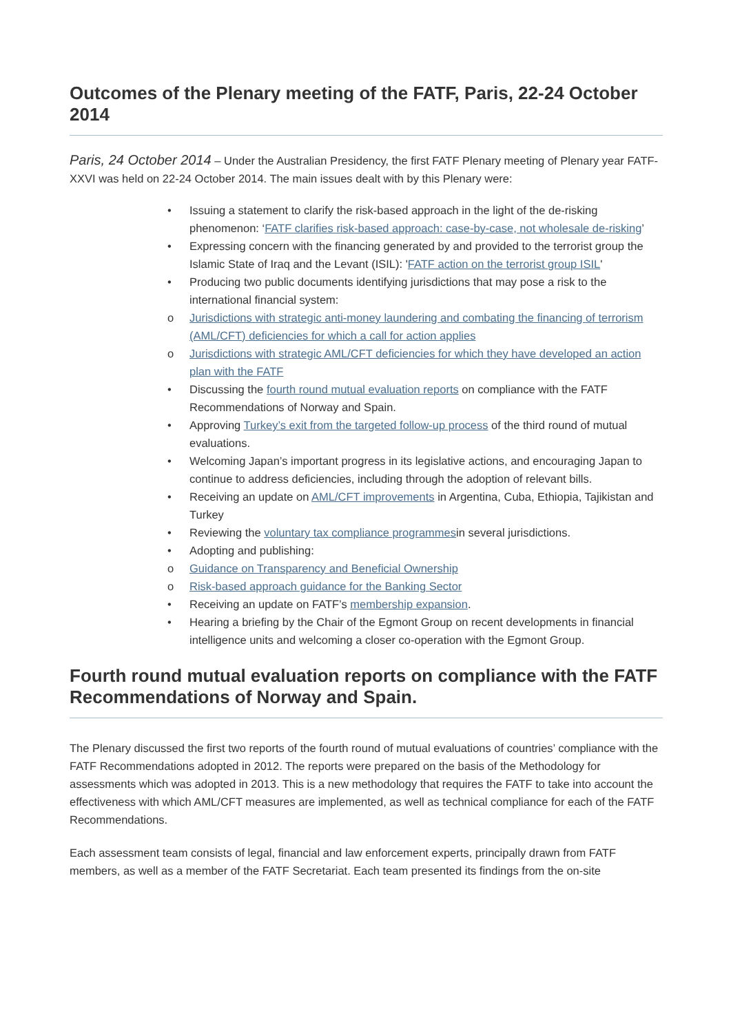Outcomes of the Plenary meeting of the FATF, Paris, 22-24 October 2014
Paris, 24 October 2014 – Under the Australian Presidency, the first FATF Plenary meeting of Plenary year FATF-XXVI was held on 22-24 October 2014. The main issues dealt with by this Plenary were:
• Issuing a statement to clarify the risk-based approach in the light of the de-risking phenomenon: ‘FATF clarifies risk-based approach: case-by-case, not wholesale de-risking’
• Expressing concern with the financing generated by and provided to the terrorist group the Islamic State of Iraq and the Levant (ISIL): 'FATF action on the terrorist group ISIL'
• Producing two public documents identifying jurisdictions that may pose a risk to the international financial system:
o Jurisdictions with strategic anti-money laundering and combating the financing of terrorism (AML/CFT) deficiencies for which a call for action applies
o Jurisdictions with strategic AML/CFT deficiencies for which they have developed an action plan with the FATF
• Discussing the fourth round mutual evaluation reports on compliance with the FATF Recommendations of Norway and Spain.
• Approving Turkey’s exit from the targeted follow-up process of the third round of mutual evaluations.
• Welcoming Japan’s important progress in its legislative actions, and encouraging Japan to continue to address deficiencies, including through the adoption of relevant bills.
• Receiving an update on AML/CFT improvements in Argentina, Cuba, Ethiopia, Tajikistan and Turkey
• Reviewing the voluntary tax compliance programmesin several jurisdictions.
• Adopting and publishing:
o Guidance on Transparency and Beneficial Ownership
o Risk-based approach guidance for the Banking Sector
• Receiving an update on FATF’s membership expansion.
• Hearing a briefing by the Chair of the Egmont Group on recent developments in financial intelligence units and welcoming a closer co-operation with the Egmont Group.
Fourth round mutual evaluation reports on compliance with the FATF Recommendations of Norway and Spain.
The Plenary discussed the first two reports of the fourth round of mutual evaluations of countries’ compliance with the FATF Recommendations adopted in 2012. The reports were prepared on the basis of the Methodology for assessments which was adopted in 2013. This is a new methodology that requires the FATF to take into account the effectiveness with which AML/CFT measures are implemented, as well as technical compliance for each of the FATF Recommendations.
Each assessment team consists of legal, financial and law enforcement experts, principally drawn from FATF members, as well as a member of the FATF Secretariat. Each team presented its findings from the on-site